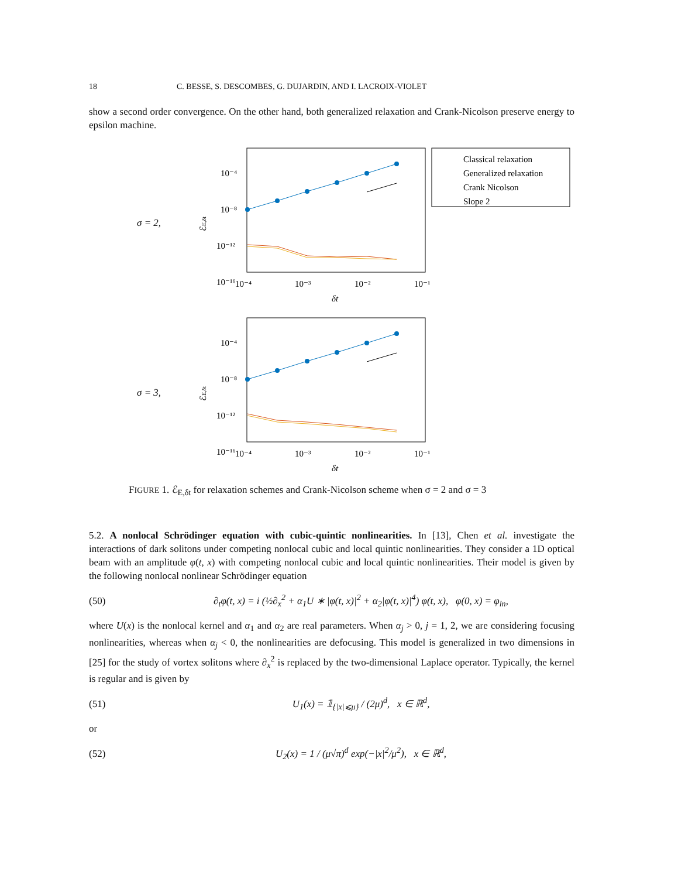18 C. BESSE, S. DESCOMBES, G. DUJARDIN, AND I. LACROIX-VIOLET
show a second order convergence. On the other hand, both generalized relaxation and Crank-Nicolson preserve energy to epsilon machine.
σ = 2,
ℰE,δt
10⁻⁴
10⁻⁸
10⁻¹²
10⁻¹⁶
10⁻⁴
10⁻³
10⁻²
10⁻¹
δt
Classical relaxation
Generalized relaxation
Crank Nicolson
Slope 2
σ = 3,
ℰE,δt
10⁻⁴
10⁻⁸
10⁻¹²
10⁻¹⁶
10⁻⁴
10⁻³
10⁻²
10⁻¹
δt
FIGURE 1. ℰ<sub>E,δt</sub> for relaxation schemes and Crank-Nicolson scheme when σ = 2 and σ = 3
5.2. A nonlocal Schrödinger equation with cubic-quintic nonlinearities. In [13], Chen et al. investigate the interactions of dark solitons under competing nonlocal cubic and local quintic nonlinearities. They consider a 1D optical beam with an amplitude φ(t, x) with competing nonlocal cubic and local quintic nonlinearities. Their model is given by the following nonlocal nonlinear Schrödinger equation
(50) ∂<sub>t</sub>φ(t, x) = i (½∂<sub>x</sub><sup>2</sup> + α<sub>1</sub>U ∗ |φ(t, x)|<sup>2</sup> + α<sub>2</sub>|φ(t, x)|<sup>4</sup>) φ(t, x), φ(0, x) = φ<sub>in</sub>,
where U(x) is the nonlocal kernel and α<sub>1</sub> and α<sub>2</sub> are real parameters. When α<sub>j</sub> > 0, j = 1, 2, we are considering focusing nonlinearities, whereas when α<sub>j</sub> < 0, the nonlinearities are defocusing. This model is generalized in two dimensions in [25] for the study of vortex solitons where ∂<sub>x</sub><sup>2</sup> is replaced by the two-dimensional Laplace operator. Typically, the kernel is regular and is given by
(51) U<sub>1</sub>(x) = 𝟙<sub>{|x|⩽μ}</sub> / (2μ)<sup>d</sup>, x ∈ ℝ<sup>d</sup>,
or
(52) U<sub>2</sub>(x) = 1 / (μ√π)<sup>d</sup> exp(−|x|<sup>2</sup>/μ<sup>2</sup>), x ∈ ℝ<sup>d</sup>,